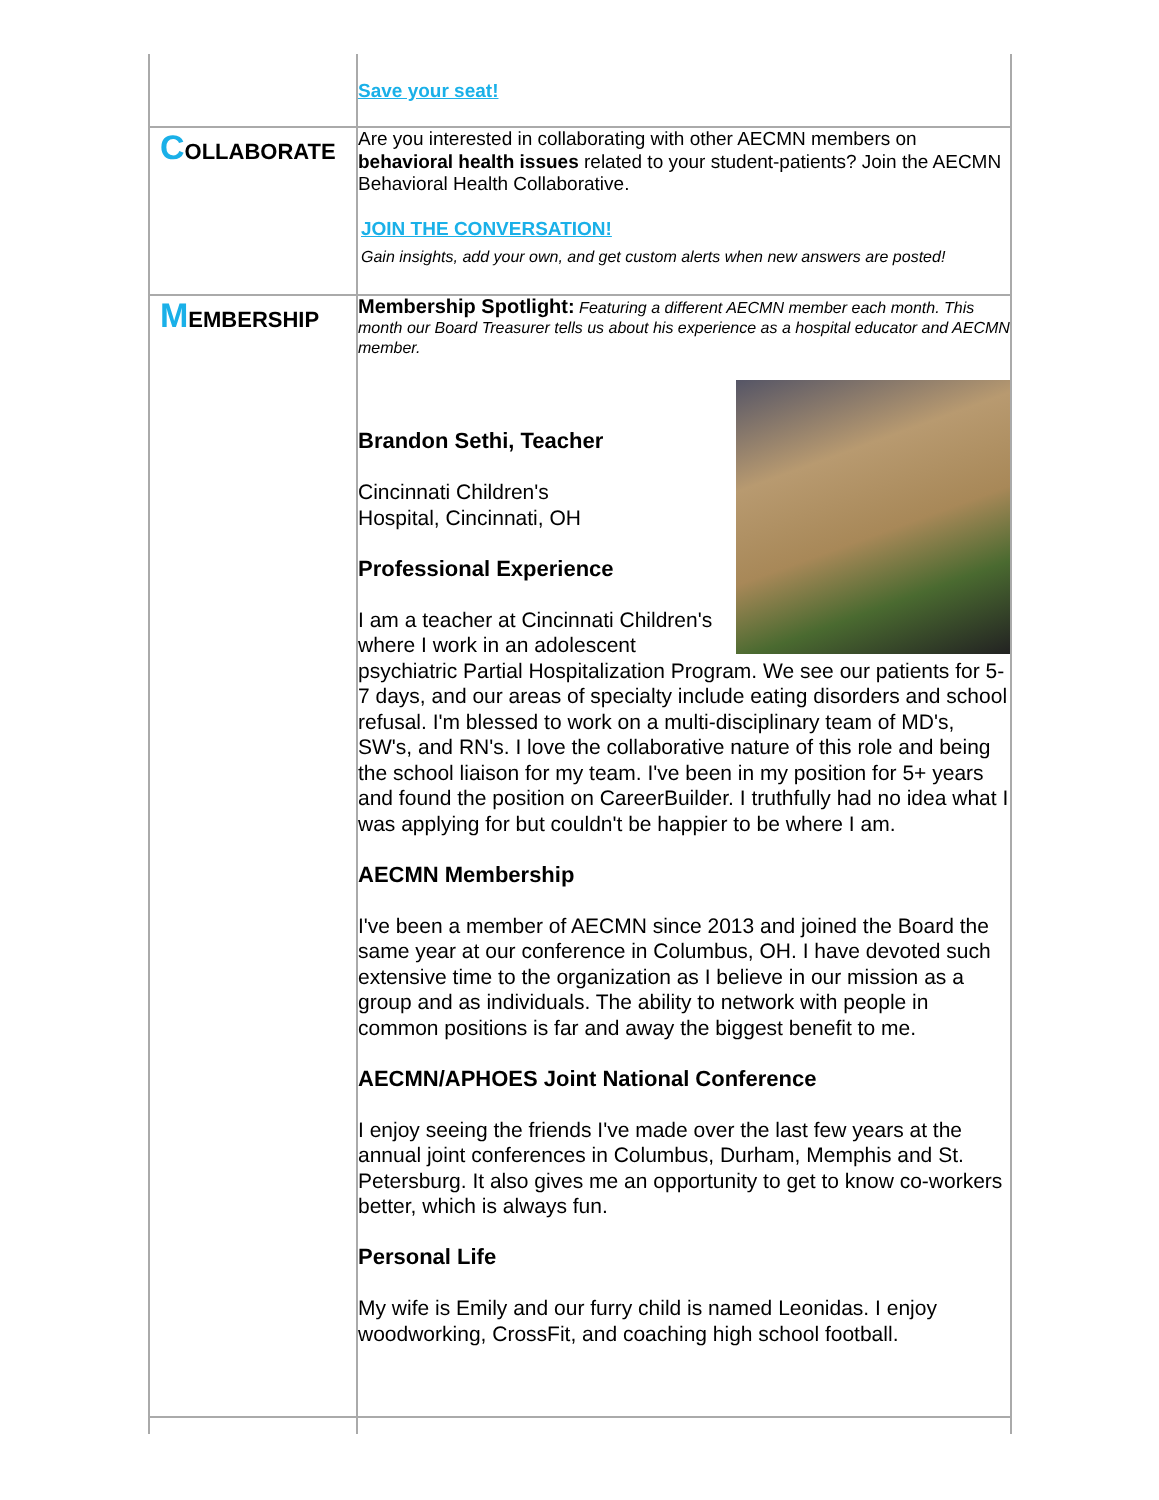| | Save your seat! |
| C OLLABORATE | Are you interested in collaborating with other AECMN members on behavioral health issues related to your student-patients? Join the AECMN Behavioral Health Collaborative. JOIN THE CONVERSATION! Gain insights, add your own, and get custom alerts when new answers are posted! |
| M EMBERSHIP | Membership Spotlight: Featuring a different AECMN member each month. This month our Board Treasurer tells us about his experience as a hospital educator and AECMN member. Brandon Sethi, Teacher Cincinnati Children's Hospital, Cincinnati, OH Professional Experience I am a teacher at Cincinnati Children's where I work in an adolescent psychiatric Partial Hospitalization Program. We see our patients for 5-7 days, and our areas of specialty include eating disorders and school refusal. I'm blessed to work on a multi-disciplinary team of MD's, SW's, and RN's. I love the collaborative nature of this role and being the school liaison for my team. I've been in my position for 5+ years and found the position on CareerBuilder. I truthfully had no idea what I was applying for but couldn't be happier to be where I am. AECMN Membership I've been a member of AECMN since 2013 and joined the Board the same year at our conference in Columbus, OH. I have devoted such extensive time to the organization as I believe in our mission as a group and as individuals. The ability to network with people in common positions is far and away the biggest benefit to me. AECMN/APHOES Joint National Conference I enjoy seeing the friends I've made over the last few years at the annual joint conferences in Columbus, Durham, Memphis and St. Petersburg. It also gives me an opportunity to get to know co-workers better, which is always fun. Personal Life My wife is Emily and our furry child is named Leonidas. I enjoy woodworking, CrossFit, and coaching high school football. |